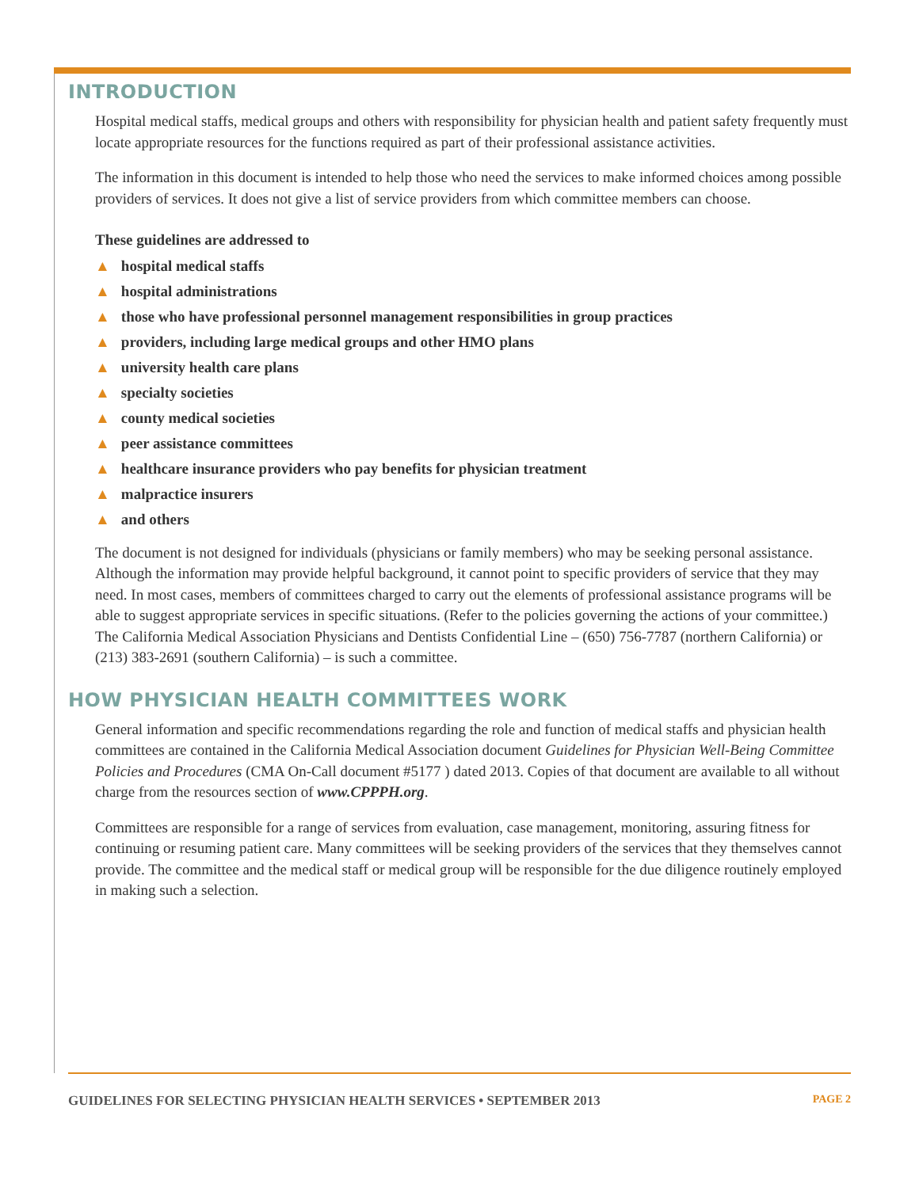INTRODUCTION
Hospital medical staffs, medical groups and others with responsibility for physician health and patient safety frequently must locate appropriate resources for the functions required as part of their professional assistance activities.
The information in this document is intended to help those who need the services to make informed choices among possible providers of services. It does not give a list of service providers from which committee members can choose.
These guidelines are addressed to
▲ hospital medical staffs
▲ hospital administrations
▲ those who have professional personnel management responsibilities in group practices
▲ providers, including large medical groups and other HMO plans
▲ university health care plans
▲ specialty societies
▲ county medical societies
▲ peer assistance committees
▲ healthcare insurance providers who pay benefits for physician treatment
▲ malpractice insurers
▲ and others
The document is not designed for individuals (physicians or family members) who may be seeking personal assistance. Although the information may provide helpful background, it cannot point to specific providers of service that they may need. In most cases, members of committees charged to carry out the elements of professional assistance programs will be able to suggest appropriate services in specific situations. (Refer to the policies governing the actions of your committee.) The California Medical Association Physicians and Dentists Confidential Line – (650) 756-7787 (northern California) or (213) 383-2691 (southern California) – is such a committee.
HOW PHYSICIAN HEALTH COMMITTEES WORK
General information and specific recommendations regarding the role and function of medical staffs and physician health committees are contained in the California Medical Association document Guidelines for Physician Well-Being Committee Policies and Procedures (CMA On-Call document #5177 ) dated 2013. Copies of that document are available to all without charge from the resources section of www.CPPPH.org.
Committees are responsible for a range of services from evaluation, case management, monitoring, assuring fitness for continuing or resuming patient care. Many committees will be seeking providers of the services that they themselves cannot provide. The committee and the medical staff or medical group will be responsible for the due diligence routinely employed in making such a selection.
GUIDELINES FOR SELECTING PHYSICIAN HEALTH SERVICES • SEPTEMBER 2013 PAGE 2